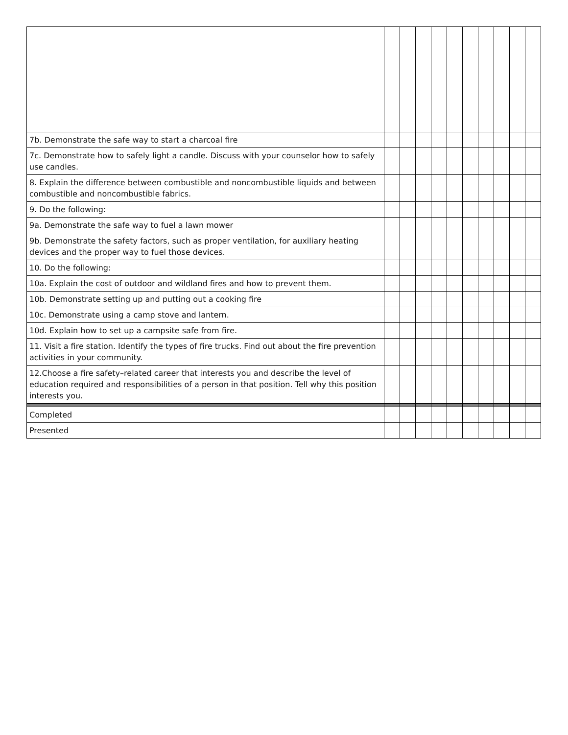| 7b. Demonstrate the safe way to start a charcoal fire | | | | | | | | | | |
| 7c. Demonstrate how to safely light a candle. Discuss with your counselor how to safely use candles. | | | | | | | | | | |
| 8. Explain the difference between combustible and noncombustible liquids and between combustible and noncombustible fabrics. | | | | | | | | | | |
| 9. Do the following: | | | | | | | | | | |
| 9a. Demonstrate the safe way to fuel a lawn mower | | | | | | | | | | |
| 9b. Demonstrate the safety factors, such as proper ventilation, for auxiliary heating devices and the proper way to fuel those devices. | | | | | | | | | | |
| 10. Do the following: | | | | | | | | | | |
| 10a. Explain the cost of outdoor and wildland fires and how to prevent them. | | | | | | | | | | |
| 10b. Demonstrate setting up and putting out a cooking fire | | | | | | | | | | |
| 10c. Demonstrate using a camp stove and lantern. | | | | | | | | | | |
| 10d. Explain how to set up a campsite safe from fire. | | | | | | | | | | |
| 11. Visit a fire station. Identify the types of fire trucks. Find out about the fire prevention activities in your community. | | | | | | | | | | |
| 12.Choose a fire safety–related career that interests you and describe the level of education required and responsibilities of a person in that position. Tell why this position interests you. | | | | | | | | | | |
| Completed | | | | | | | | | | |
| Presented | | | | | | | | | | |